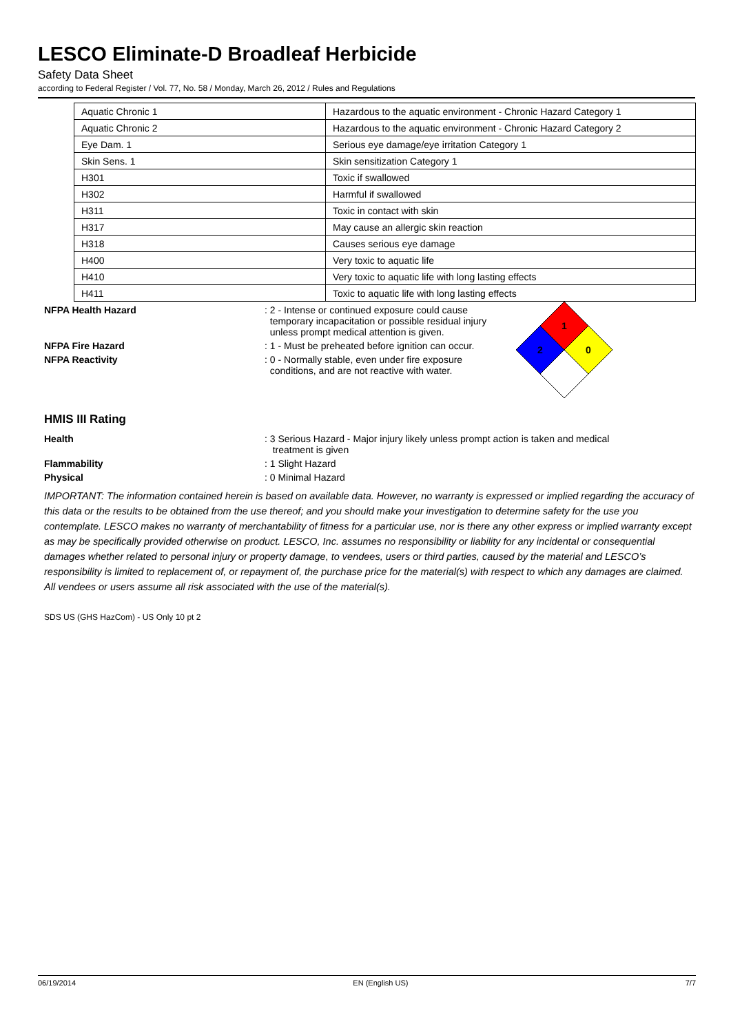LESCO Eliminate-D Broadleaf Herbicide
Safety Data Sheet
according to Federal Register / Vol. 77, No. 58 / Monday, March 26, 2012 / Rules and Regulations
| Aquatic Chronic 1 | Hazardous to the aquatic environment - Chronic Hazard Category 1 |
| Aquatic Chronic 2 | Hazardous to the aquatic environment - Chronic Hazard Category 2 |
| Eye Dam. 1 | Serious eye damage/eye irritation Category 1 |
| Skin Sens. 1 | Skin sensitization Category 1 |
| H301 | Toxic if swallowed |
| H302 | Harmful if swallowed |
| H311 | Toxic in contact with skin |
| H317 | May cause an allergic skin reaction |
| H318 | Causes serious eye damage |
| H400 | Very toxic to aquatic life |
| H410 | Very toxic to aquatic life with long lasting effects |
| H411 | Toxic to aquatic life with long lasting effects |
NFPA Health Hazard : 2 - Intense or continued exposure could cause
temporary incapacitation or possible residual injury
unless prompt medical attention is given.
NFPA Fire Hazard : 1 - Must be preheated before ignition can occur.
NFPA Reactivity : 0 - Normally stable, even under fire exposure
conditions, and are not reactive with water.
1
2
0
HMIS III Rating
Health : 3 Serious Hazard - Major injury likely unless prompt action is taken and medical
treatment is given
Flammability : 1 Slight Hazard
Physical : 0 Minimal Hazard
IMPORTANT: The information contained herein is based on available data. However, no warranty is expressed or implied regarding the accuracy of this data or the results to be obtained from the use thereof; and you should make your investigation to determine safety for the use you contemplate. LESCO makes no warranty of merchantability of fitness for a particular use, nor is there any other express or implied warranty except as may be specifically provided otherwise on product. LESCO, Inc. assumes no responsibility or liability for any incidental or consequential damages whether related to personal injury or property damage, to vendees, users or third parties, caused by the material and LESCO’s responsibility is limited to replacement of, or repayment of, the purchase price for the material(s) with respect to which any damages are claimed. All vendees or users assume all risk associated with the use of the material(s).
SDS US (GHS HazCom) - US Only 10 pt 2
06/19/2014 EN (English US) 7/7